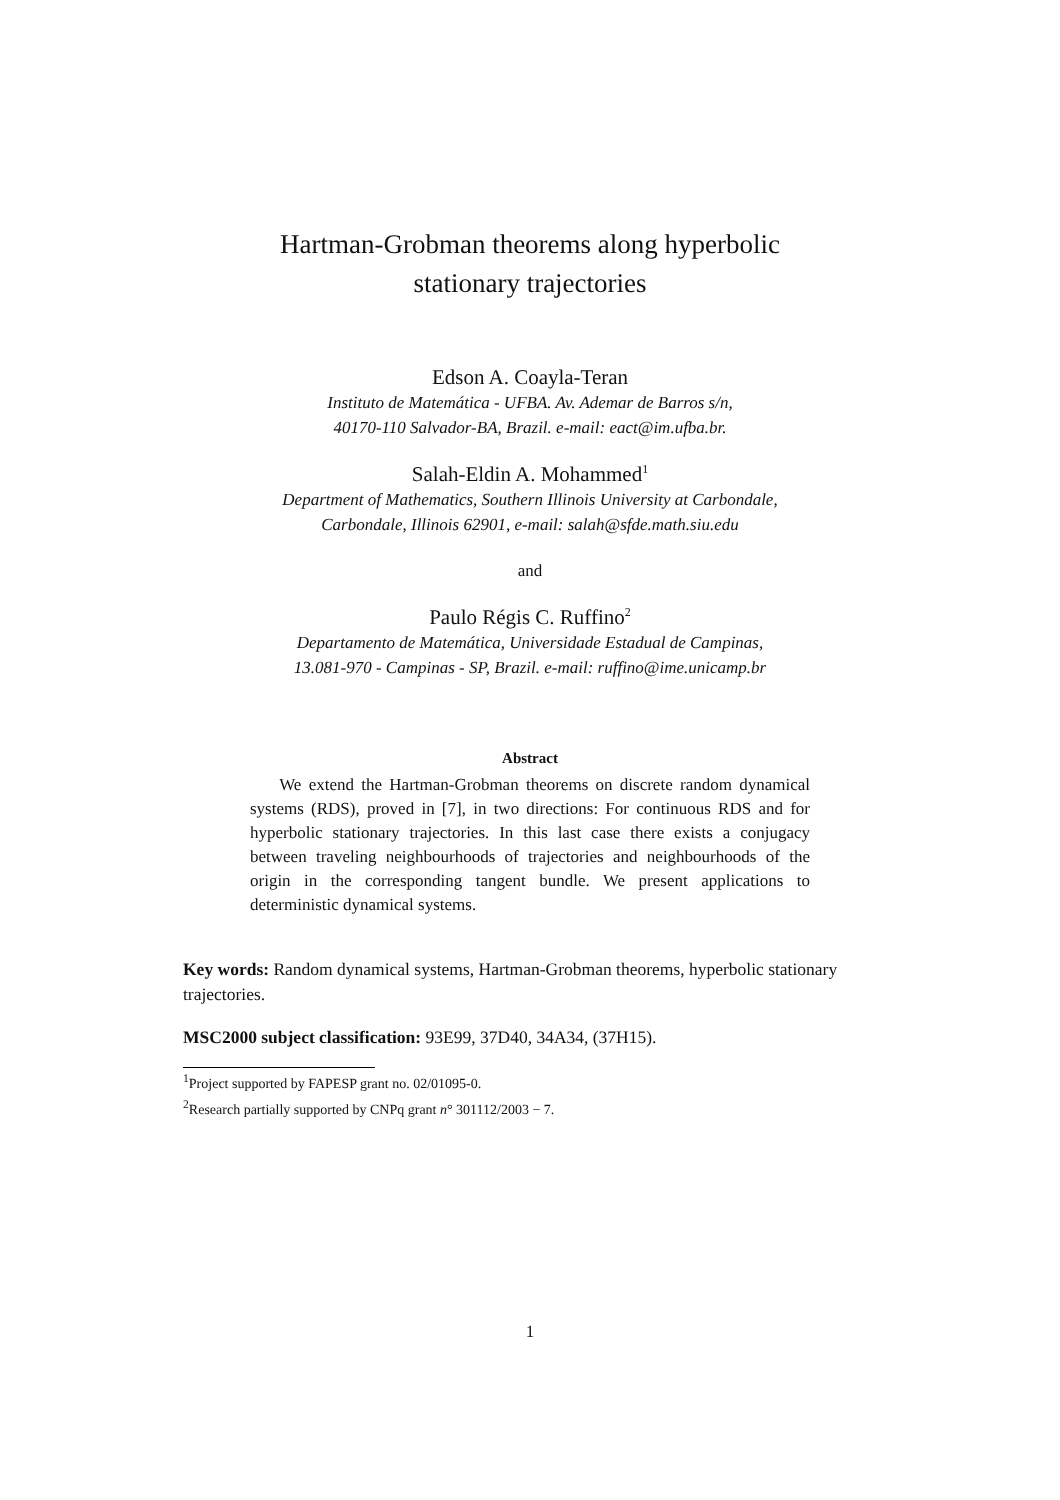Hartman-Grobman theorems along hyperbolic
stationary trajectories
Edson A. Coayla-Teran
Instituto de Matemática - UFBA. Av. Ademar de Barros s/n,
40170-110 Salvador-BA, Brazil. e-mail: eact@im.ufba.br.
Salah-Eldin A. Mohammed<sup>1</sup>
Department of Mathematics, Southern Illinois University at Carbondale,
Carbondale, Illinois 62901, e-mail: salah@sfde.math.siu.edu
and
Paulo Régis C. Ruffino<sup>2</sup>
Departamento de Matemática, Universidade Estadual de Campinas,
13.081-970 - Campinas - SP, Brazil. e-mail: ruffino@ime.unicamp.br
Abstract
We extend the Hartman-Grobman theorems on discrete random dynamical systems (RDS), proved in [7], in two directions: For continuous RDS and for hyperbolic stationary trajectories. In this last case there exists a conjugacy between traveling neighbourhoods of trajectories and neighbourhoods of the origin in the corresponding tangent bundle. We present applications to deterministic dynamical systems.
Key words: Random dynamical systems, Hartman-Grobman theorems, hyperbolic stationary trajectories.
MSC2000 subject classification: 93E99, 37D40, 34A34, (37H15).
<sup>1</sup> Project supported by FAPESP grant no. 02/01095-0.
<sup>2</sup> Research partially supported by CNPq grant n° 301112/2003 − 7.
1